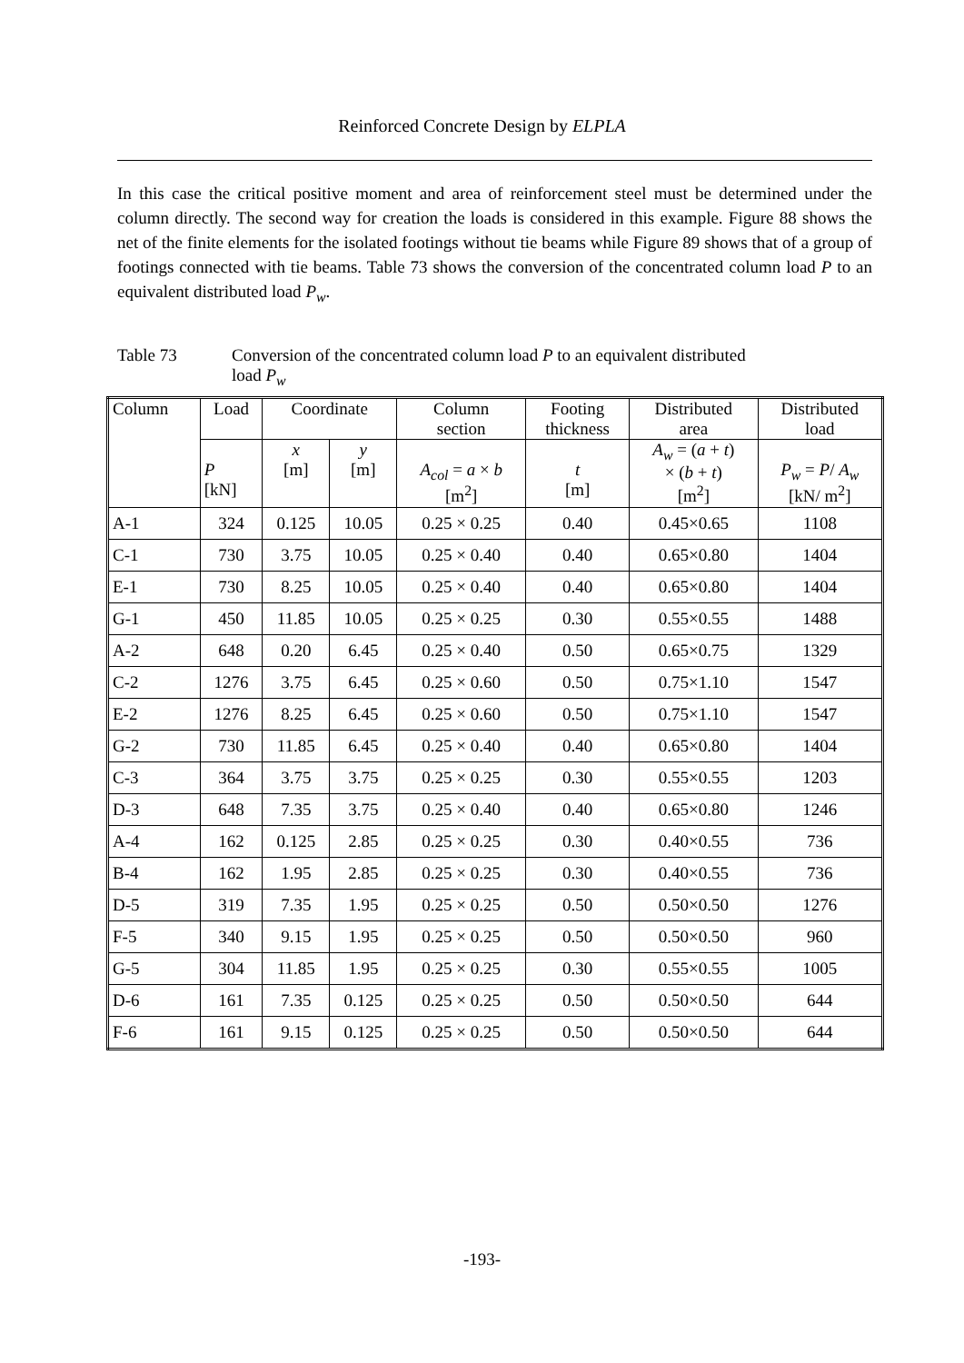Reinforced Concrete Design by ELPLA
In this case the critical positive moment and area of reinforcement steel must be determined under the column directly. The second way for creation the loads is considered in this example. Figure 88 shows the net of the finite elements for the isolated footings without tie beams while Figure 89 shows that of a group of footings connected with tie beams. Table 73 shows the conversion of the concentrated column load P to an equivalent distributed load P<sub>w</sub>.
Table 73 Conversion of the concentrated column load P to an equivalent distributed
load P<sub>w</sub>
| Column | Load | Coordinate | | Column section | Footing thickness | Distributed area | Distributed load |
| --- | --- | --- | --- | --- | --- | --- | --- |
| | P [kN] | x [m] | y [m] | A<sub>col</sub> = a × b [m<sup>2</sup>] | t [m] | A<sub>w</sub> = ( a + t ) × ( b + t ) [m<sup>2</sup>] | P<sub>w</sub> = P / A<sub>w</sub> [kN/ m<sup>2</sup>] |
| A-1 | 324 | 0.125 | 10.05 | 0.25 × 0.25 | 0.40 | 0.45×0.65 | 1108 |
| C-1 | 730 | 3.75 | 10.05 | 0.25 × 0.40 | 0.40 | 0.65×0.80 | 1404 |
| E-1 | 730 | 8.25 | 10.05 | 0.25 × 0.40 | 0.40 | 0.65×0.80 | 1404 |
| G-1 | 450 | 11.85 | 10.05 | 0.25 × 0.25 | 0.30 | 0.55×0.55 | 1488 |
| A-2 | 648 | 0.20 | 6.45 | 0.25 × 0.40 | 0.50 | 0.65×0.75 | 1329 |
| C-2 | 1276 | 3.75 | 6.45 | 0.25 × 0.60 | 0.50 | 0.75×1.10 | 1547 |
| E-2 | 1276 | 8.25 | 6.45 | 0.25 × 0.60 | 0.50 | 0.75×1.10 | 1547 |
| G-2 | 730 | 11.85 | 6.45 | 0.25 × 0.40 | 0.40 | 0.65×0.80 | 1404 |
| C-3 | 364 | 3.75 | 3.75 | 0.25 × 0.25 | 0.30 | 0.55×0.55 | 1203 |
| D-3 | 648 | 7.35 | 3.75 | 0.25 × 0.40 | 0.40 | 0.65×0.80 | 1246 |
| A-4 | 162 | 0.125 | 2.85 | 0.25 × 0.25 | 0.30 | 0.40×0.55 | 736 |
| B-4 | 162 | 1.95 | 2.85 | 0.25 × 0.25 | 0.30 | 0.40×0.55 | 736 |
| D-5 | 319 | 7.35 | 1.95 | 0.25 × 0.25 | 0.50 | 0.50×0.50 | 1276 |
| F-5 | 340 | 9.15 | 1.95 | 0.25 × 0.25 | 0.50 | 0.50×0.50 | 960 |
| G-5 | 304 | 11.85 | 1.95 | 0.25 × 0.25 | 0.30 | 0.55×0.55 | 1005 |
| D-6 | 161 | 7.35 | 0.125 | 0.25 × 0.25 | 0.50 | 0.50×0.50 | 644 |
| F-6 | 161 | 9.15 | 0.125 | 0.25 × 0.25 | 0.50 | 0.50×0.50 | 644 |
-193-